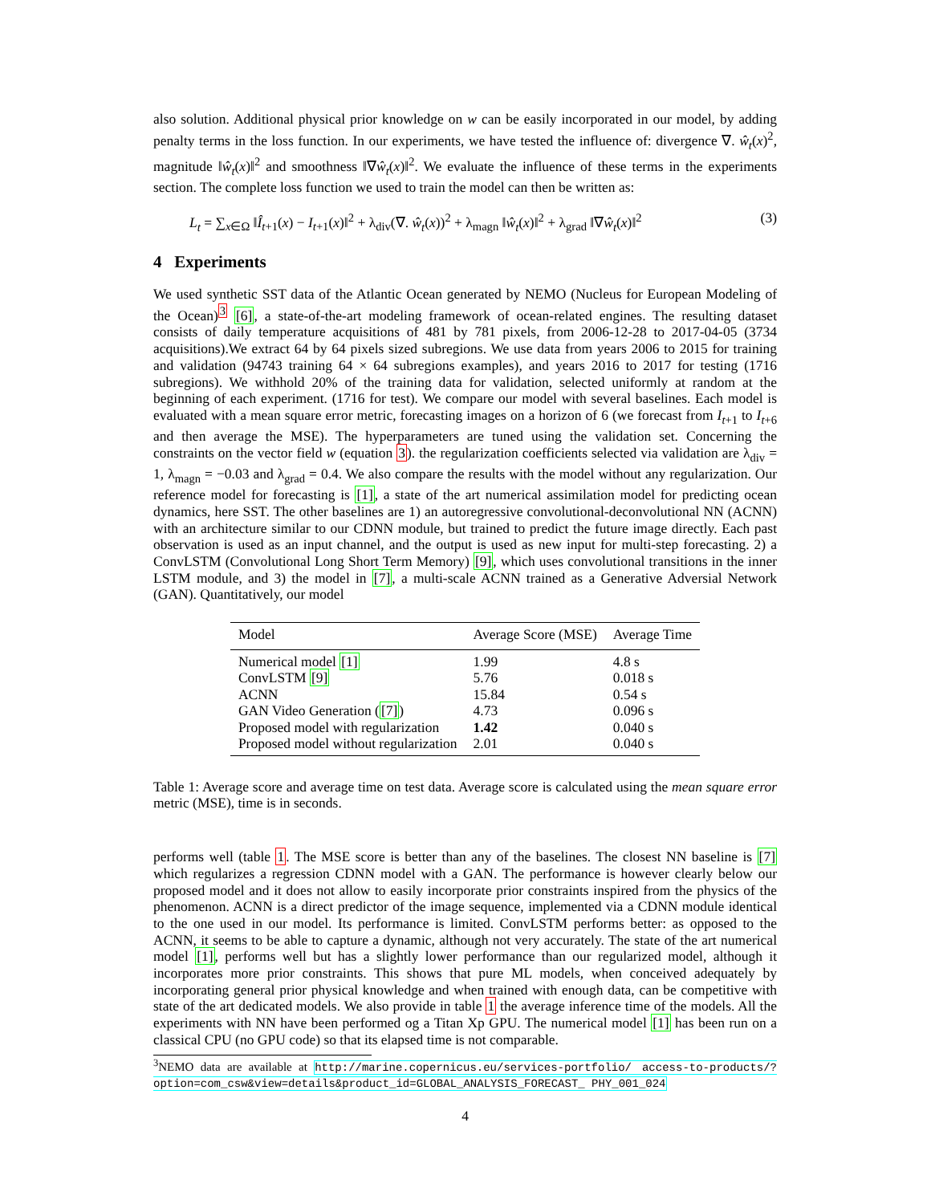also solution. Additional physical prior knowledge on w can be easily incorporated in our model, by adding penalty terms in the loss function. In our experiments, we have tested the influence of: divergence ∇. ŵ<sub>t</sub>(x)<sup>2</sup>, magnitude ‖ŵ<sub>t</sub>(x)‖<sup>2</sup> and smoothness ‖∇ŵ<sub>t</sub>(x)‖<sup>2</sup>. We evaluate the influence of these terms in the experiments section. The complete loss function we used to train the model can then be written as:
L<sub>t</sub> = ∑<sub>x∈Ω</sub> ‖Î<sub>t+1</sub>(x) − I<sub>t+1</sub>(x)‖<sup>2</sup> + λ<sub>div</sub>(∇. ŵ<sub>t</sub>(x))<sup>2</sup> + λ<sub>magn</sub> ‖ŵ<sub>t</sub>(x)‖<sup>2</sup> + λ<sub>grad</sub> ‖∇ŵ<sub>t</sub>(x)‖<sup>2</sup> (3)
4 Experiments
We used synthetic SST data of the Atlantic Ocean generated by NEMO (Nucleus for European Modeling of the Ocean)<sup>3</sup> [6], a state-of-the-art modeling framework of ocean-related engines. The resulting dataset consists of daily temperature acquisitions of 481 by 781 pixels, from 2006-12-28 to 2017-04-05 (3734 acquisitions).We extract 64 by 64 pixels sized subregions. We use data from years 2006 to 2015 for training and validation (94743 training 64 × 64 subregions examples), and years 2016 to 2017 for testing (1716 subregions). We withhold 20% of the training data for validation, selected uniformly at random at the beginning of each experiment. (1716 for test). We compare our model with several baselines. Each model is evaluated with a mean square error metric, forecasting images on a horizon of 6 (we forecast from I<sub>t+1</sub> to I<sub>t+6</sub> and then average the MSE). The hyperparameters are tuned using the validation set. Concerning the constraints on the vector field w (equation 3). the regularization coefficients selected via validation are λ<sub>div</sub> = 1, λ<sub>magn</sub> = −0.03 and λ<sub>grad</sub> = 0.4. We also compare the results with the model without any regularization. Our reference model for forecasting is [1], a state of the art numerical assimilation model for predicting ocean dynamics, here SST. The other baselines are 1) an autoregressive convolutional-deconvolutional NN (ACNN) with an architecture similar to our CDNN module, but trained to predict the future image directly. Each past observation is used as an input channel, and the output is used as new input for multi-step forecasting. 2) a ConvLSTM (Convolutional Long Short Term Memory) [9], which uses convolutional transitions in the inner LSTM module, and 3) the model in [7], a multi-scale ACNN trained as a Generative Adversial Network (GAN). Quantitatively, our model
| Model | Average Score (MSE) | Average Time |
| --- | --- | --- |
| Numerical model [1] | 1.99 | 4.8 s |
| ConvLSTM [9] | 5.76 | 0.018 s |
| ACNN | 15.84 | 0.54 s |
| GAN Video Generation ( [7] ) | 4.73 | 0.096 s |
| Proposed model with regularization | 1.42 | 0.040 s |
| Proposed model without regularization | 2.01 | 0.040 s |
Table 1: Average score and average time on test data. Average score is calculated using the mean square error metric (MSE), time is in seconds.
performs well (table 1. The MSE score is better than any of the baselines. The closest NN baseline is [7] which regularizes a regression CDNN model with a GAN. The performance is however clearly below our proposed model and it does not allow to easily incorporate prior constraints inspired from the physics of the phenomenon. ACNN is a direct predictor of the image sequence, implemented via a CDNN module identical to the one used in our model. Its performance is limited. ConvLSTM performs better: as opposed to the ACNN, it seems to be able to capture a dynamic, although not very accurately. The state of the art numerical model [1], performs well but has a slightly lower performance than our regularized model, although it incorporates more prior constraints. This shows that pure ML models, when conceived adequately by incorporating general prior physical knowledge and when trained with enough data, can be competitive with state of the art dedicated models. We also provide in table 1 the average inference time of the models. All the experiments with NN have been performed og a Titan Xp GPU. The numerical model [1] has been run on a classical CPU (no GPU code) so that its elapsed time is not comparable.
<sup>3</sup> NEMO data are available at http://marine.copernicus.eu/services-portfolio/ access-to-products/?option=com_csw&view=details&product_id=GLOBAL_ANALYSIS_FORECAST_ PHY_001_024
4